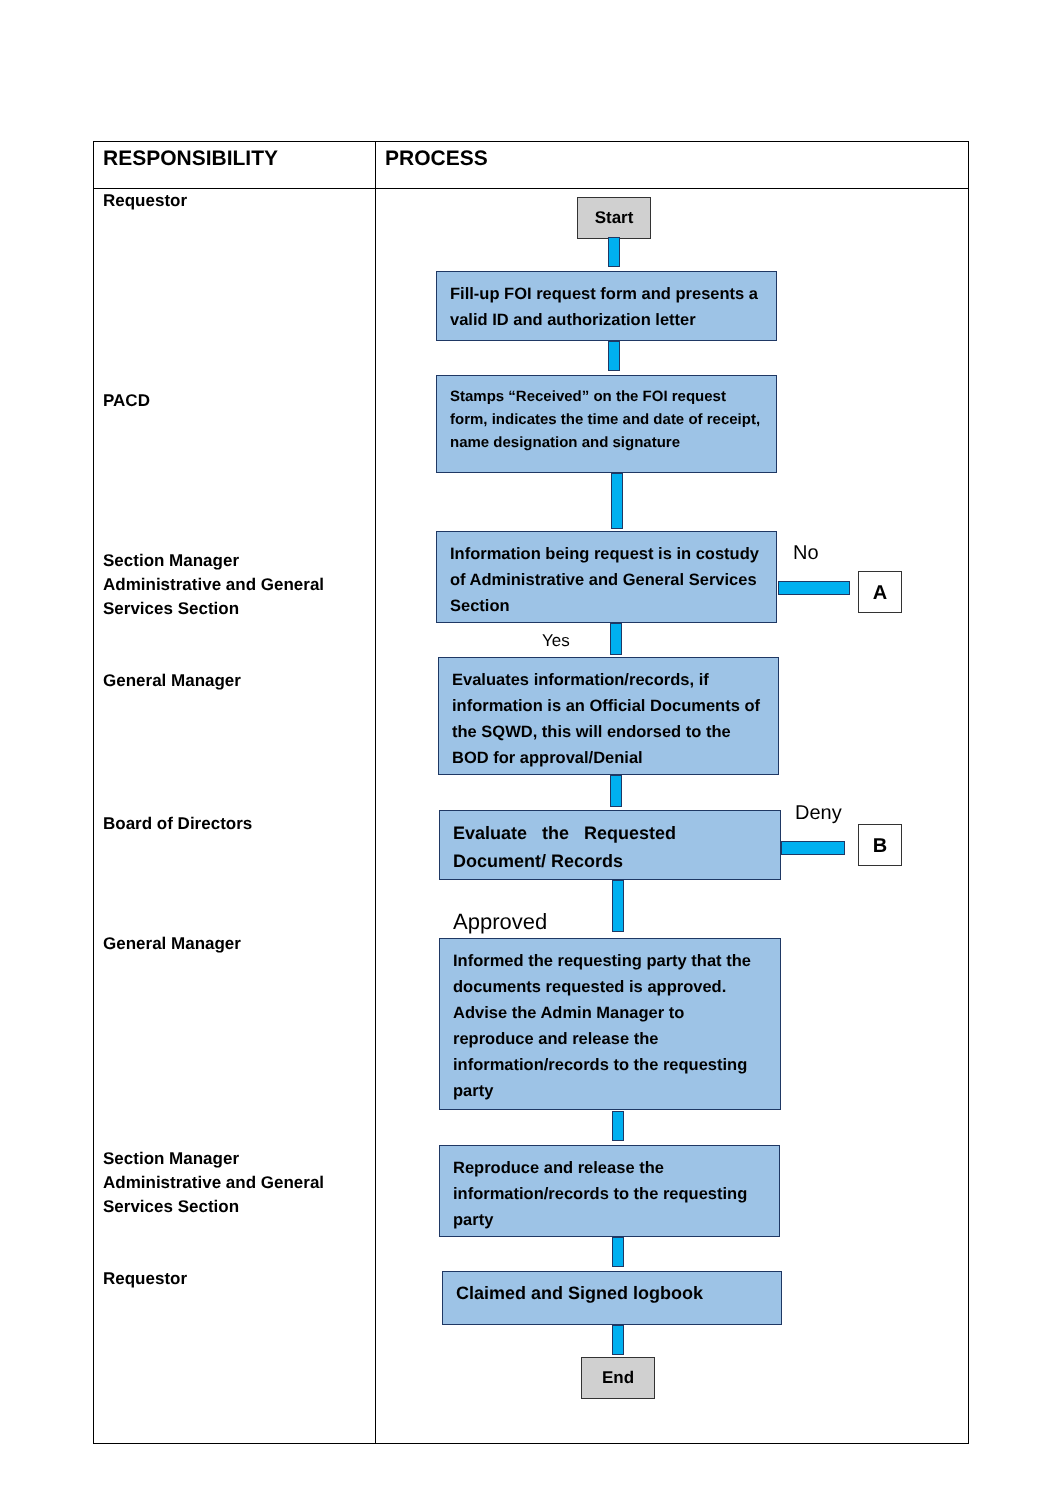| RESPONSIBILITY | PROCESS |
| --- | --- |
| Requestor PACD Section Manager Administrative and General Services Section General Manager Board of Directors General Manager Section Manager Administrative and General Services Section Requestor | Start Fill-up FOI request form and presents a valid ID and authorization letter Stamps “Received” on the FOI request form, indicates the time and date of receipt, name designation and signature Information being request is in costudy of Administrative and General Services Section No A Yes Evaluates information/records, if information is an Official Documents of the SQWD, this will endorsed to the BOD for approval/Denial Evaluate the Requested Document/ Records Deny B Approved Informed the requesting party that the documents requested is approved. Advise the Admin Manager to reproduce and release the information/records to the requesting party Reproduce and release the information/records to the requesting party Claimed and Signed logbook End |